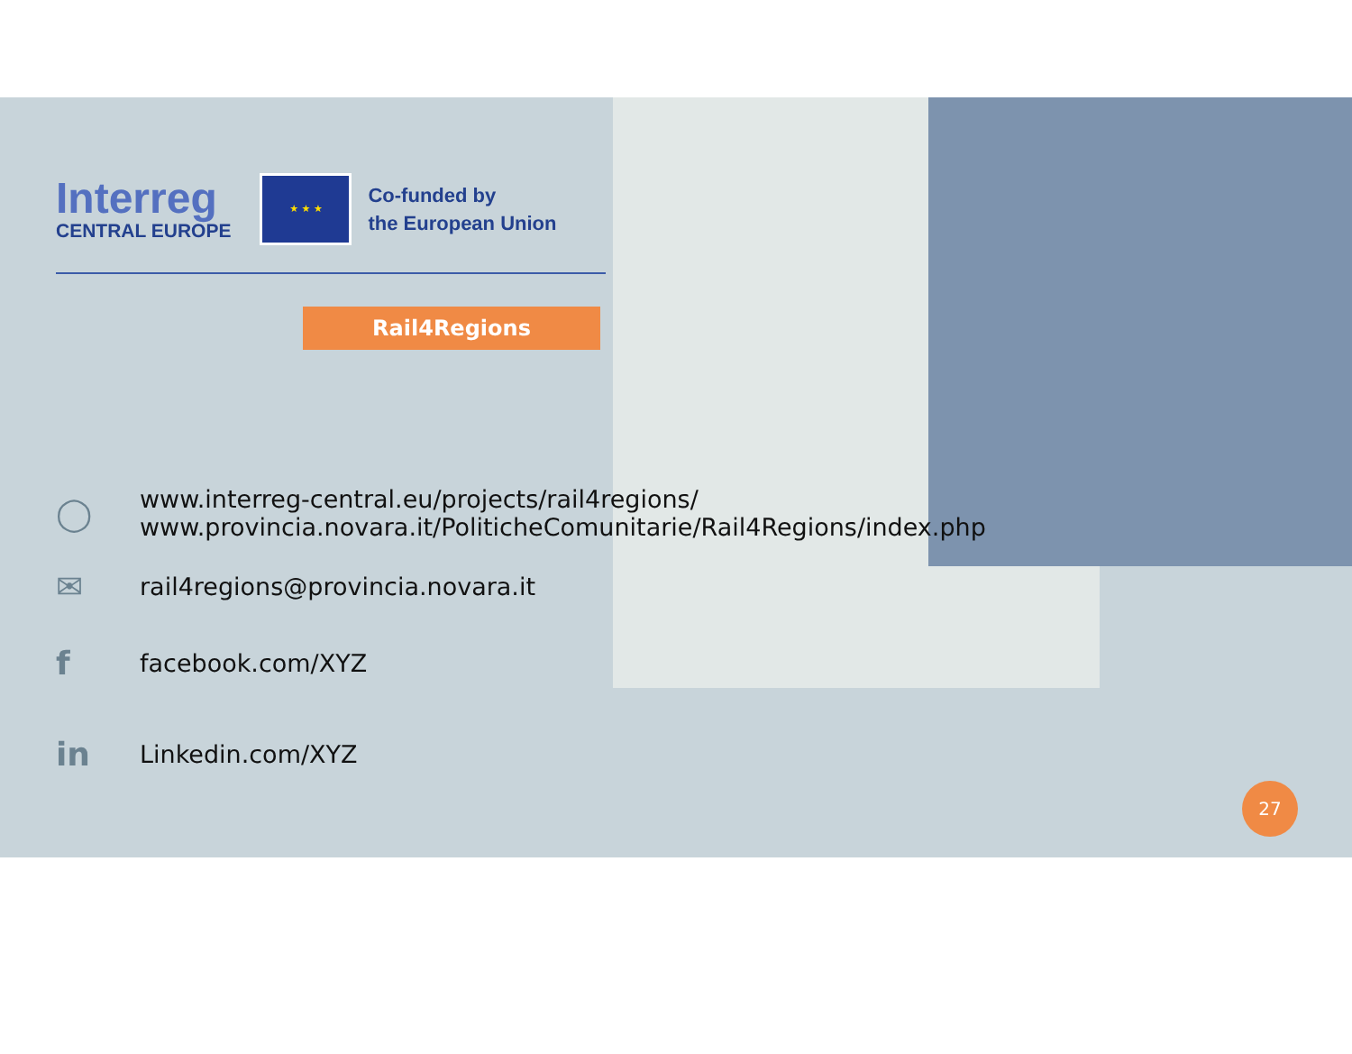Interreg
CENTRAL EUROPE
★ ★ ★
Co-funded by
the European Union
Rail4Regions
◯
www.interreg-central.eu/projects/rail4regions/
www.provincia.novara.it/PoliticheComunitarie/Rail4Regions/index.php
✉
rail4regions@provincia.novara.it
f
facebook.com/XYZ
in
Linkedin.com/XYZ
27